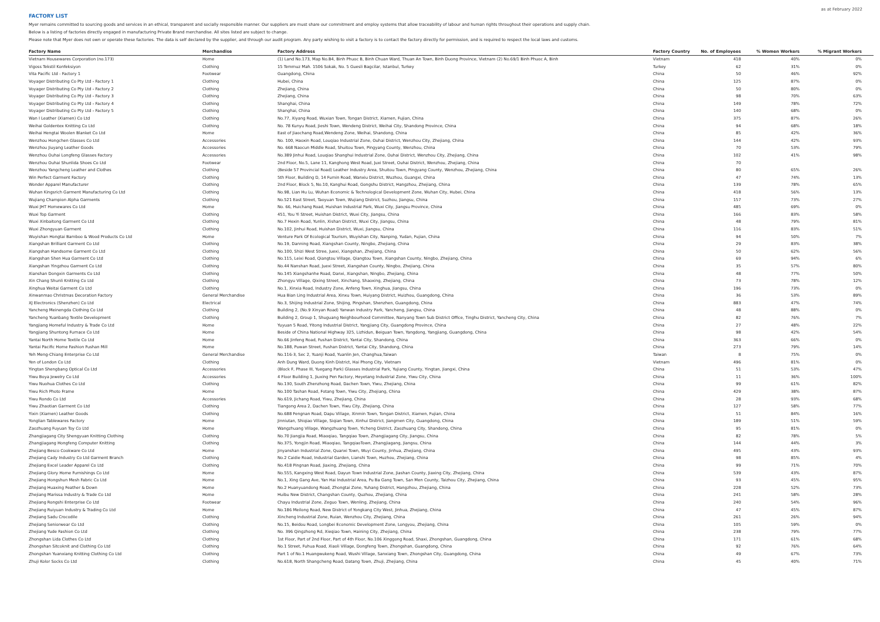as at February 2022
FACTORY LIST
Myer remains committed to sourcing goods and services in an ethical, transparent and socially responsible manner. Our suppliers are must share our commitment and employ systems that allow traceability of labour and human rights throughout their operations and supply chain.
Below is a listing of factories directly engaged in manufacturing Private Brand merchandise. All sites listed are subject to change.
Please note that Myer does not own or operate these factories. The data is self declared by the supplier, and through our audit program. Any party wishing to visit a factory is to contact the factory directly for permission, and is required to respect the local laws and customs.
| Factory Name | Merchandise | Factory Address | Factory Country | No. of Employees | % Women Workers | % Migrant Workers |
| --- | --- | --- | --- | --- | --- | --- |
| Vietnam Housewares Corporation (no.173) | Home | (1) Land No.173, Map No.B4, Binh Phuoc B, Binh Chuan Ward, Thuan An Town, Binh Duong Province, Vietnam (2) No.69/1 Binh Phuoc A, Binh | Vietnam | 418 | 40% | 0% |
| Vigoss Tekstil Konfeksiyon | Clothing | 15 Temmuz Mah. 1506 Sokak, No. 5 Guesli Bagcilar, Istanbul, Turkey | Turkey | 62 | 31% | 0% |
| Vita Pacific Ltd - Factory 1 | Footwear | Guangdong, China | China | 50 | 46% | 92% |
| Voyager Distributing Co Pty Ltd - Factory 1 | Clothing | Hubei, China | China | 125 | 87% | 0% |
| Voyager Distributing Co Pty Ltd - Factory 2 | Clothing | Zhejiang, China | China | 50 | 80% | 0% |
| Voyager Distributing Co Pty Ltd - Factory 3 | Clothing | Zhejiang, China | China | 98 | 70% | 63% |
| Voyager Distributing Co Pty Ltd - Factory 4 | Clothing | Shanghai, China | China | 149 | 78% | 72% |
| Voyager Distributing Co Pty Ltd - Factory 5 | Clothing | Shanghai, China | China | 140 | 68% | 0% |
| Wan I Leather (Xiamen) Co Ltd | Clothing | No.77, Xiyang Road, Wuxian Town, Tongan District, Xiamen, Fujian, China | China | 375 | 87% | 26% |
| Weihai Goldentex Knitting Co Ltd | Clothing | No. 78 Kunyu Road, Jieshi Town, Wendeng District, Weihai City, Shandong Province, China | China | 94 | 68% | 18% |
| Weihai Hengtai Woolen Blanket Co Ltd | Home | East of Jiaochang Road,Wendeng Zone, Weihai, Shandong, China | China | 85 | 42% | 36% |
| Wenzhou Hongchen Glasses Co Ltd | Accessories | No. 100, Haoxin Road, Louqiao Industrial Zone, Ouhai District, Wenzhou City, Zhejiang, China | China | 144 | 42% | 93% |
| Wenzhou Jiuyang Leather Goods | Accessories | No. 668 Naocun Middle Road, Shuitou Town, Pingyang County, Wenzhou, China | China | 70 | 53% | 79% |
| Wenzhou Ouhai Longfeng Glasses Factory | Accessories | No.389 Jinhui Road, Louqiao Shanghui Industrial Zone, Ouhai District, Wenzhou City, Zhejiang, China | China | 102 | 41% | 98% |
| Wenzhou Ouhai Shunlida Shoes Co Ltd | Footwear | 2nd Floor, No.5, Lane 11, Kanghong West Road, Juxi Street, Ouhai District, Wenzhou, Zhejiang, China | China | 70 | | |
| Wenzhou Yangcheng Leather and Clothes | Clothing | (Beside 57 Provincial Road) Leather Industry Area, Shuitou Town, Pingyang County, Wenzhou, Zhejiang, China | China | 80 | 65% | 26% |
| Win Perfect Garment Factory | Clothing | 5th Floor, Building D, 14 Fumin Road, Wanxiu District, Wuzhou, Guangxi, China | China | 47 | 74% | 13% |
| Wonder Apparel Manufacturer | Clothing | 2nd Floor, Block 5, No.10, Kanghui Road, Gongshu District, Hangzhou, Zhejiang, China | China | 139 | 78% | 65% |
| Wuhan Kingsrich Garment Manufacturing Co Ltd | Clothing | No.98, Lian Hu Lu, Wuhan Economic & Technological Development Zone, Wuhan City, Hubei, China | China | 418 | 56% | 13% |
| Wujiang Champion Alpha Garments | Clothing | No.521 East Street, Taoyuan Town, Wujiang District, Suzhou, Jiangsu, China | China | 157 | 73% | 27% |
| Wuxi JHT Homewares Co Ltd | Home | No. 66, Huichang Road, Huishan Industrial Park, Wuxi City, Jiangsu Province, China | China | 485 | 69% | 0% |
| Wuxi Top Garment | Clothing | 451, You Yi Street, Huishan District, Wuxi City, Jiangsu, China | China | 166 | 83% | 58% |
| Wuxi Xinbaitong Garment Co Ltd | Clothing | No.7 Hexin Road, Yunlin, Xishan District, Wuxi City, Jiangsu, China | China | 48 | 79% | 81% |
| Wuxi Zhongyuan Garment | Clothing | No.102, Jinhui Road, Huishan District, Wuxi, Jiangsu, China | China | 116 | 83% | 51% |
| Wuyishan Hongtai Bamboo & Wood Products Co Ltd | Home | Venture Park Of Ecological Tourism, Wuyishan City, Nanping, Yudan, Fujian, China | China | 94 | 50% | 7% |
| Xiangshan Brilliant Garment Co Ltd | Clothing | No.19, Danning Road, Xiangshan County, Ningbo, Zhejiang, China | China | 29 | 83% | 38% |
| Xiangshan Handsome Garment Co Ltd | Clothing | No.100, Shizi West Stree, Juexi, Xiangshan, Zhejiang, China | China | 50 | 62% | 56% |
| Xiangshan Shen Hua Garment Co Ltd | Clothing | No.115, Leixi Road, Qiangtou Village, Qiangtou Town, Xiangshan County, Ningbo, Zhejiang, China | China | 69 | 94% | 6% |
| Xiangshan Yingzhou Garment Co Ltd | Clothing | No.44 Nanshan Road, Juexi Street, Xiangshan County, Ningbo, Zhejiang, China | China | 35 | 57% | 80% |
| Xianshan Dongxin Garments Co Ltd | Clothing | No.145 Xiangshanhe Road, Danxi, Xiangshan, Ningbo, Zhejiang, China | China | 48 | 77% | 50% |
| Xin Chang Shunli Knitting Co Ltd | Clothing | Zhongyu Village, Qixing Street, Xinchang, Shaoxing, Zhejiang, China | China | 73 | 78% | 12% |
| Xinghua Weitai Garment Co Ltd | Clothing | No.1, Xinxia Road, Industry Zone, Anfeng Town, Xinghua, Jiangsu, China | China | 196 | 73% | 0% |
| Xinwanmao Christmas Decoration Factory | General Merchandise | Hua Bian Ling Industrial Area, Xinxu Town, Huiyang District, Huizhou, Guangdong, China | China | 36 | 53% | 89% |
| XJ Electronics (Shenzhen) Co Ltd | Electrical | No.3, Shijing Industrial Zone, Shijing, Pingshan, Shenzhen, Guangdong, China | China | 883 | 47% | 74% |
| Yancheng Meinengda Clothing Co Ltd | Clothing | Building 2, (No.9 Xinyan Road) Yanwan Industry Park, Yancheng, Jiangsu, China | China | 48 | 88% | 0% |
| Yancheng Yuanbang Textile Development | Clothing | Building 2, Group 1, Shuguang Neighbourhood Committee, Nanyang Town Sub District Office, Tinghu District, Yancheng City, China | China | 82 | 76% | 7% |
| Yangjiang Homeful Industry & Trade Co Ltd | Home | Yuyuan 5 Road, Yitong Industrial District, Yangjiang City, Guangdong Province, China | China | 27 | 48% | 22% |
| Yangjiang Shuntong Furnace Co Ltd | Home | Beside of China National Highway 325, Lizhidun, Beiguan Town, Yangdong, Yangjiang, Guangdong, China | China | 98 | 42% | 54% |
| Yantai North Home Textile Co Ltd | Home | No.66 Jinfeng Road, Fushan District, Yantai City, Shandong, China | China | 363 | 66% | 0% |
| Yantai Pacific Home Fashion Fushan Mill | Home | No.188, Puwan Street, Fushan District, Yantai City, Shandong, China | China | 273 | 79% | 14% |
| Yeh Meng-Chiang Enterprise Co Ltd | General Merchandise | No.116-3, Sec 2, Yuanji Road, Yuanlin Jen, Changhua,Taiwan | Taiwan | 8 | 75% | 0% |
| Yen of London Co Ltd | Clothing | Anh Dung Ward, Duong Kinh District, Hai Phong City, Vietnam | Vietnam | 496 | 81% | 0% |
| Yingtan Shengbang Optical Co Ltd | Accessories | (Block F, Phase III, Yuegang Park) Glasses Industrial Park, Yujiang County, Yingtan, Jiangxi, China | China | 51 | 53% | 47% |
| Yiwu Boya Jewelry Co Ltd | Accessories | 4 Floor Building 1, Jiuxing Pen Factory, Heyetang Industrial Zone, Yiwu City, China | China | 11 | 36% | 100% |
| Yiwu Nuohua Clothes Co Ltd | Clothing | No.130, South Zhenzhong Road, Dachen Town, Yiwu, Zhejiang, China | China | 99 | 61% | 82% |
| Yiwu Rich Photo Frame | Home | No.100 Tashan Road, Fotang Town, Yiwu City, Zhejiang, China | China | 429 | 38% | 87% |
| Yiwu Rondo Co Ltd | Accessories | No.619, Jichang Road, Yiwu, Zhejiang, China | China | 28 | 93% | 68% |
| Yiwu Zhaotian Garment Co Ltd | Clothing | Tiangong Area 2, Dachen Town, Yiwu City, Zhejiang, China | China | 127 | 58% | 77% |
| Yixin (Xiamen) Leather Goods | Clothing | No.688 Fengnan Road, Dapu Village, Xinmin Town, Tongan District, Xiamen, Fujian, China | China | 51 | 84% | 16% |
| Yonglian Tablewares Factory | Home | Jinniutan, Shiqiao Village, Siqian Town, Xinhui District, Jiangmen City, Guangdong, China | China | 189 | 51% | 59% |
| Zaozhuang Fuyuan Toy Co Ltd | Home | Wangzhuang Village, Wangzhuang Town, Yicheng District, Zaozhuang City, Shandong, China | China | 95 | 81% | 0% |
| Zhangjiagang City Shengyuan Knitting Clothing | Clothing | No.70 Jiangjia Road, Miaoqiao, Tangqiao Town, Zhangjiagang City, Jiangsu, China | China | 82 | 78% | 5% |
| Zhangjiagang Hongfeng Computer Knitting | Clothing | No.375, Yongjin Road, Miaoqiao, TangqiaoTown, Zhangjiagang, Jiangsu, China | China | 144 | 44% | 3% |
| Zhejiang Besco Cookware Co Ltd | Home | Jinyanshan Industrial Zone, Quanxi Town, Wuyi County, Jinhua, Zhejiang, China | China | 495 | 43% | 93% |
| Zhejiang Cady Industry Co Ltd Garment Branch | Clothing | No.2 Caidie Road, Industrial Garden, Lianshi Town, Huzhou, Zhejiang, China | China | 98 | 85% | 4% |
| Zhejiang Excel Leader Apparel Co Ltd | Clothing | No.418 Pingnan Road, Jiaxing, Zhejiang, China | China | 99 | 71% | 70% |
| Zhejiang Glory Home Furnishings Co Ltd | Home | No.555, Kangxing West Road, Dayun Town Industrial Zone, Jiashan County, Jiaxing City, Zhejiang, China | China | 539 | 43% | 87% |
| Zhejiang Hongshun Mesh Fabric Co Ltd | Home | No.1, Xing Gang Ave, Yan Hai Industrial Area, Pu Ba Gang Town, San Men County, Taizhou City, Zhejiang, China | China | 93 | 45% | 95% |
| Zhejiang Huaxing Feather & Down | Home | No.2 Huanyuandong Road, Zhongtai Zone, Yuhang District, Hangzhou, Zhejiang, China | China | 228 | 52% | 73% |
| Zhejiang Marissa Industry & Trade Co Ltd | Home | Huibu New District, Changshan County, Quzhou, Zhejiang, China | China | 241 | 58% | 28% |
| Zhejiang Rongshi Enterprise Co Ltd | Footwear | Chayu Industrial Zone, Zeguo Town, Wenling, Zhejiang, China | China | 240 | 54% | 96% |
| Zhejiang Ruiyuan Industry & Trading Co Ltd | Home | No.186 Meilong Road, New District of Yongkang City West, Jinhua, Zhejiang, China | China | 47 | 45% | 87% |
| Zhejiang Sadu Crocodile | Clothing | Xincheng Industrial Zone, Ruian, Wenzhou City, Zhejiang, China | China | 261 | 26% | 94% |
| Zhejiang Seniorwear Co Ltd | Clothing | No.15, Beidou Road, Longbei Economic Development Zone, Longyou, Zhejiang, China | China | 105 | 59% | 0% |
| Zhejiang Yude Fashion Co Ltd | Clothing | No. 396 Qingzhong Rd, Xieqiao Town, Haining City, Zhejiang, China | China | 238 | 79% | 77% |
| Zhongshan Lida Clothes Co Ltd | Clothing | 1st Floor, Part of 2nd Floor, Part of 4th Floor, No.106 Xinggong Road, Shaxi, Zhongshan, Guangdong, China | China | 171 | 61% | 68% |
| Zhongshan Sitcoknit and Clothing Co Ltd | Clothing | No.1 Street, Fuhua Road, Xiaoli Village, Dongfeng Town, Zhongshan, Guangdong, China | China | 92 | 76% | 64% |
| Zhongshan Yuanxiang Knitting Clothing Co Ltd | Clothing | Part 1 of No.1 Huangwukeng Road, Wushi Village, Sanxiang Town, Zhongshan City, Guangdong, China | China | 49 | 67% | 73% |
| Zhuji Kolor Socks Co Ltd | Clothing | No.618, North Shangcheng Road, Datang Town, Zhuji, Zhejiang, China | China | 45 | 40% | 71% |